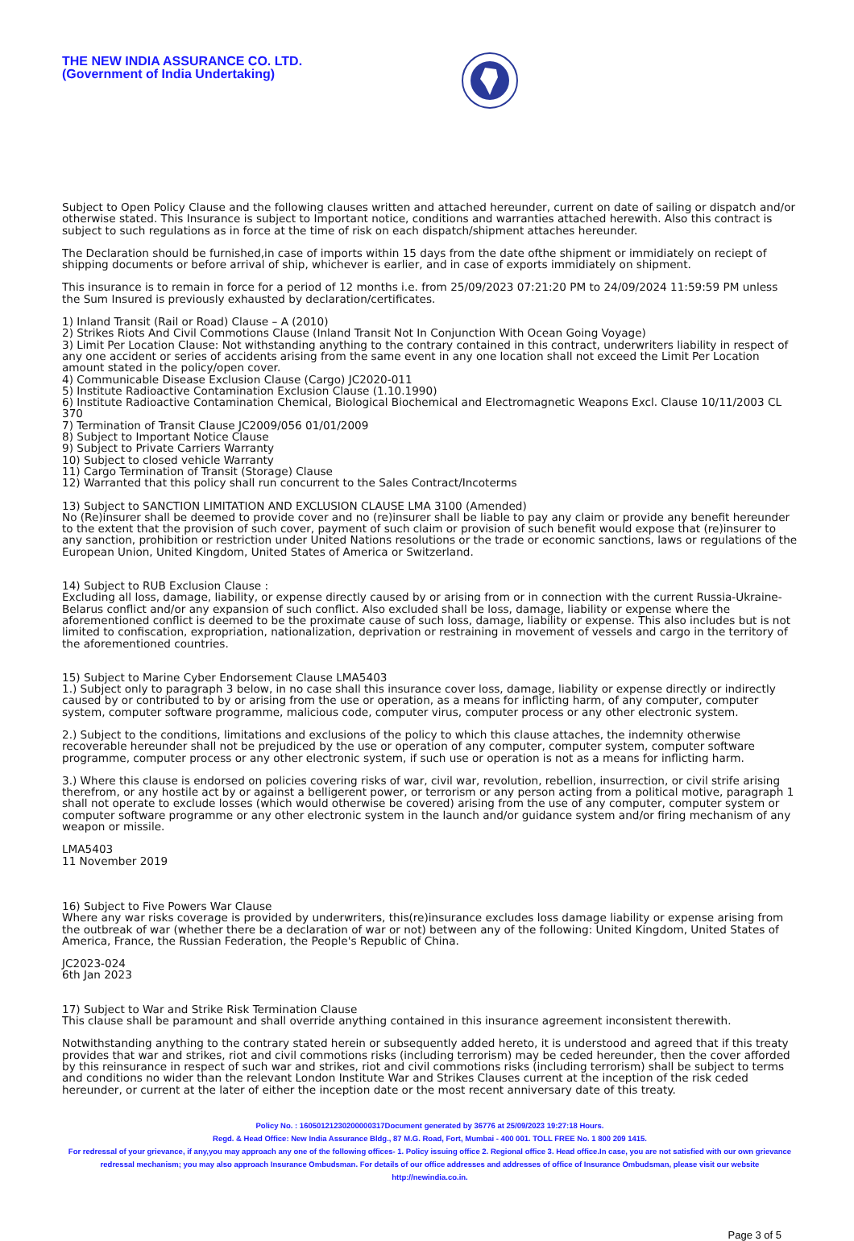THE NEW INDIA ASSURANCE CO. LTD.
(Government of India Undertaking)
Subject to Open Policy Clause and the following clauses written and attached hereunder, current on date of sailing or dispatch and/or otherwise stated. This Insurance is subject to Important notice, conditions and warranties attached herewith. Also this contract is subject to such regulations as in force at the time of risk on each dispatch/shipment attaches hereunder.
The Declaration should be furnished,in case of imports within 15 days from the date ofthe shipment or immidiately on reciept of shipping documents or before arrival of ship, whichever is earlier, and in case of exports immidiately on shipment.
This insurance is to remain in force for a period of 12 months i.e. from 25/09/2023 07:21:20 PM to 24/09/2024 11:59:59 PM unless the Sum Insured is previously exhausted by declaration/certificates.
1) Inland Transit (Rail or Road) Clause – A (2010)
2) Strikes Riots And Civil Commotions Clause (Inland Transit Not In Conjunction With Ocean Going Voyage)
3) Limit Per Location Clause: Not withstanding anything to the contrary contained in this contract, underwriters liability in respect of any one accident or series of accidents arising from the same event in any one location shall not exceed the Limit Per Location amount stated in the policy/open cover.
4) Communicable Disease Exclusion Clause (Cargo) JC2020-011
5) Institute Radioactive Contamination Exclusion Clause (1.10.1990)
6) Institute Radioactive Contamination Chemical, Biological Biochemical and Electromagnetic Weapons Excl. Clause 10/11/2003 CL 370
7) Termination of Transit Clause JC2009/056 01/01/2009
8) Subject to Important Notice Clause
9) Subject to Private Carriers Warranty
10) Subject to closed vehicle Warranty
11) Cargo Termination of Transit (Storage) Clause
12) Warranted that this policy shall run concurrent to the Sales Contract/Incoterms
13) Subject to SANCTION LIMITATION AND EXCLUSION CLAUSE LMA 3100 (Amended)
No (Re)insurer shall be deemed to provide cover and no (re)insurer shall be liable to pay any claim or provide any benefit hereunder to the extent that the provision of such cover, payment of such claim or provision of such benefit would expose that (re)insurer to any sanction, prohibition or restriction under United Nations resolutions or the trade or economic sanctions, laws or regulations of the European Union, United Kingdom, United States of America or Switzerland.
14) Subject to RUB Exclusion Clause :
Excluding all loss, damage, liability, or expense directly caused by or arising from or in connection with the current Russia-Ukraine-Belarus conflict and/or any expansion of such conflict. Also excluded shall be loss, damage, liability or expense where the aforementioned conflict is deemed to be the proximate cause of such loss, damage, liability or expense. This also includes but is not limited to confiscation, expropriation, nationalization, deprivation or restraining in movement of vessels and cargo in the territory of the aforementioned countries.
15) Subject to Marine Cyber Endorsement Clause LMA5403
1.) Subject only to paragraph 3 below, in no case shall this insurance cover loss, damage, liability or expense directly or indirectly caused by or contributed to by or arising from the use or operation, as a means for inflicting harm, of any computer, computer system, computer software programme, malicious code, computer virus, computer process or any other electronic system.
2.) Subject to the conditions, limitations and exclusions of the policy to which this clause attaches, the indemnity otherwise recoverable hereunder shall not be prejudiced by the use or operation of any computer, computer system, computer software programme, computer process or any other electronic system, if such use or operation is not as a means for inflicting harm.
3.) Where this clause is endorsed on policies covering risks of war, civil war, revolution, rebellion, insurrection, or civil strife arising therefrom, or any hostile act by or against a belligerent power, or terrorism or any person acting from a political motive, paragraph 1 shall not operate to exclude losses (which would otherwise be covered) arising from the use of any computer, computer system or computer software programme or any other electronic system in the launch and/or guidance system and/or firing mechanism of any weapon or missile.
LMA5403
11 November 2019
16) Subject to Five Powers War Clause
Where any war risks coverage is provided by underwriters, this(re)insurance excludes loss damage liability or expense arising from the outbreak of war (whether there be a declaration of war or not) between any of the following: United Kingdom, United States of America, France, the Russian Federation, the People's Republic of China.
JC2023-024
6th Jan 2023
17) Subject to War and Strike Risk Termination Clause
This clause shall be paramount and shall override anything contained in this insurance agreement inconsistent therewith.
Notwithstanding anything to the contrary stated herein or subsequently added hereto, it is understood and agreed that if this treaty provides that war and strikes, riot and civil commotions risks (including terrorism) may be ceded hereunder, then the cover afforded by this reinsurance in respect of such war and strikes, riot and civil commotions risks (including terrorism) shall be subject to terms and conditions no wider than the relevant London Institute War and Strikes Clauses current at the inception of the risk ceded hereunder, or current at the later of either the inception date or the most recent anniversary date of this treaty.
Policy No. : 16050121230200000317Document generated by 36776 at 25/09/2023 19:27:18 Hours.
Regd. & Head Office: New India Assurance Bldg., 87 M.G. Road, Fort, Mumbai - 400 001. TOLL FREE No. 1 800 209 1415.
For redressal of your grievance, if any,you may approach any one of the following offices- 1. Policy issuing office 2. Regional office 3. Head office.In case, you are not satisfied with our own grievance redressal mechanism; you may also approach Insurance Ombudsman. For details of our office addresses and addresses of office of Insurance Ombudsman, please visit our website http://newindia.co.in.
Page 3 of 5